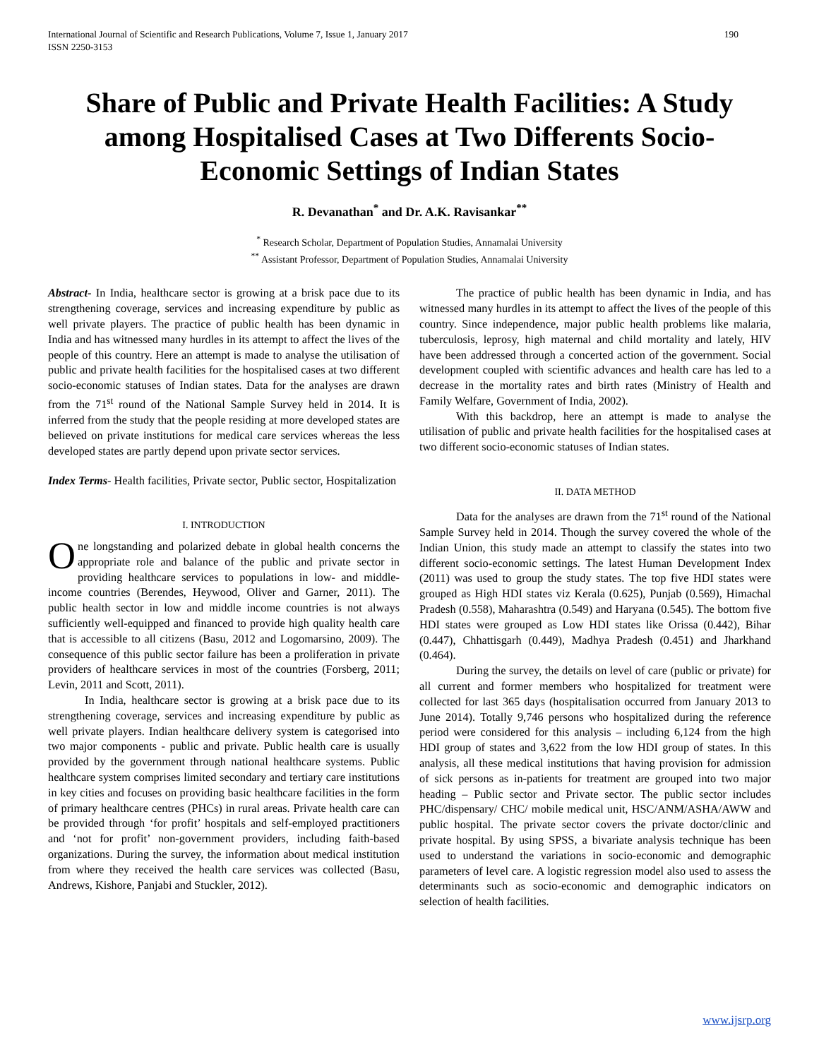International Journal of Scientific and Research Publications, Volume 7, Issue 1, January 2017
ISSN 2250-3153
190
Share of Public and Private Health Facilities: A Study among Hospitalised Cases at Two Differents Socio-Economic Settings of Indian States
R. Devanathan<sup>*</sup> and Dr. A.K. Ravisankar<sup>**</sup>
<sup>*</sup> Research Scholar, Department of Population Studies, Annamalai University
<sup>**</sup> Assistant Professor, Department of Population Studies, Annamalai University
Abstract- In India, healthcare sector is growing at a brisk pace due to its strengthening coverage, services and increasing expenditure by public as well private players. The practice of public health has been dynamic in India and has witnessed many hurdles in its attempt to affect the lives of the people of this country. Here an attempt is made to analyse the utilisation of public and private health facilities for the hospitalised cases at two different socio-economic statuses of Indian states. Data for the analyses are drawn from the 71<sup>st</sup> round of the National Sample Survey held in 2014. It is inferred from the study that the people residing at more developed states are believed on private institutions for medical care services whereas the less developed states are partly depend upon private sector services.
Index Terms- Health facilities, Private sector, Public sector, Hospitalization
I. INTRODUCTION
One longstanding and polarized debate in global health concerns the appropriate role and balance of the public and private sector in providing healthcare services to populations in low- and middle-income countries (Berendes, Heywood, Oliver and Garner, 2011). The public health sector in low and middle income countries is not always sufficiently well-equipped and financed to provide high quality health care that is accessible to all citizens (Basu, 2012 and Logomarsino, 2009). The consequence of this public sector failure has been a proliferation in private providers of healthcare services in most of the countries (Forsberg, 2011; Levin, 2011 and Scott, 2011).
In India, healthcare sector is growing at a brisk pace due to its strengthening coverage, services and increasing expenditure by public as well private players. Indian healthcare delivery system is categorised into two major components - public and private. Public health care is usually provided by the government through national healthcare systems. Public healthcare system comprises limited secondary and tertiary care institutions in key cities and focuses on providing basic healthcare facilities in the form of primary healthcare centres (PHCs) in rural areas. Private health care can be provided through ‘for profit’ hospitals and self-employed practitioners and ‘not for profit’ non-government providers, including faith-based organizations. During the survey, the information about medical institution from where they received the health care services was collected (Basu, Andrews, Kishore, Panjabi and Stuckler, 2012).
The practice of public health has been dynamic in India, and has witnessed many hurdles in its attempt to affect the lives of the people of this country. Since independence, major public health problems like malaria, tuberculosis, leprosy, high maternal and child mortality and lately, HIV have been addressed through a concerted action of the government. Social development coupled with scientific advances and health care has led to a decrease in the mortality rates and birth rates (Ministry of Health and Family Welfare, Government of India, 2002).
With this backdrop, here an attempt is made to analyse the utilisation of public and private health facilities for the hospitalised cases at two different socio-economic statuses of Indian states.
II. DATA METHOD
Data for the analyses are drawn from the 71<sup>st</sup> round of the National Sample Survey held in 2014. Though the survey covered the whole of the Indian Union, this study made an attempt to classify the states into two different socio-economic settings. The latest Human Development Index (2011) was used to group the study states. The top five HDI states were grouped as High HDI states viz Kerala (0.625), Punjab (0.569), Himachal Pradesh (0.558), Maharashtra (0.549) and Haryana (0.545). The bottom five HDI states were grouped as Low HDI states like Orissa (0.442), Bihar (0.447), Chhattisgarh (0.449), Madhya Pradesh (0.451) and Jharkhand (0.464).
During the survey, the details on level of care (public or private) for all current and former members who hospitalized for treatment were collected for last 365 days (hospitalisation occurred from January 2013 to June 2014). Totally 9,746 persons who hospitalized during the reference period were considered for this analysis – including 6,124 from the high HDI group of states and 3,622 from the low HDI group of states. In this analysis, all these medical institutions that having provision for admission of sick persons as in-patients for treatment are grouped into two major heading – Public sector and Private sector. The public sector includes PHC/dispensary/ CHC/ mobile medical unit, HSC/ANM/ASHA/AWW and public hospital. The private sector covers the private doctor/clinic and private hospital. By using SPSS, a bivariate analysis technique has been used to understand the variations in socio-economic and demographic parameters of level care. A logistic regression model also used to assess the determinants such as socio-economic and demographic indicators on selection of health facilities.
www.ijsrp.org